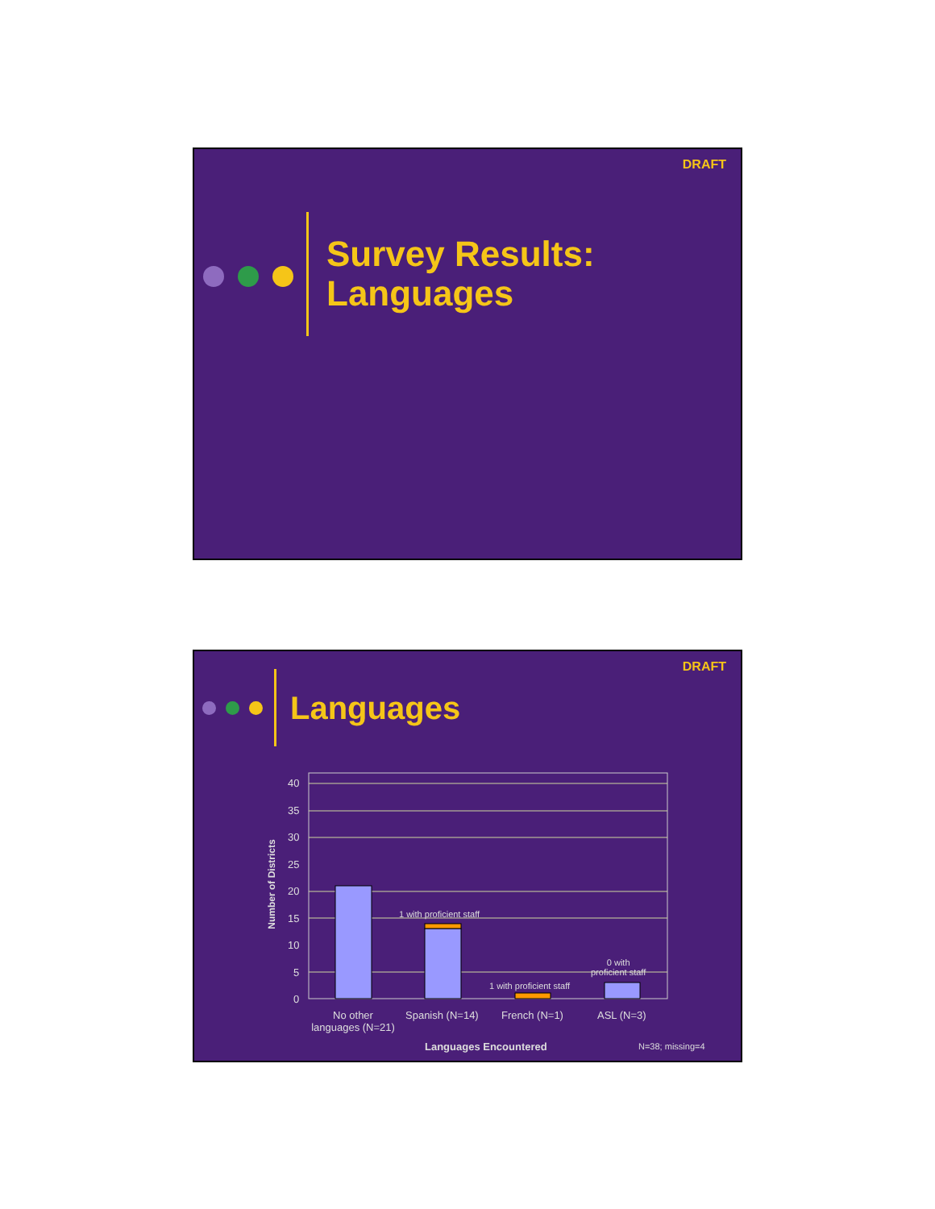DRAFT
Survey Results:
Languages
DRAFT
Languages
40
35
30
25
20
15
10
5
0
Number of Districts
1 with proficient staff
1 with proficient staff
0 with
proficient staff
No other languages (N=21)
Spanish (N=14) French (N=1) ASL (N=3)
Languages Encountered N=38; missing=4